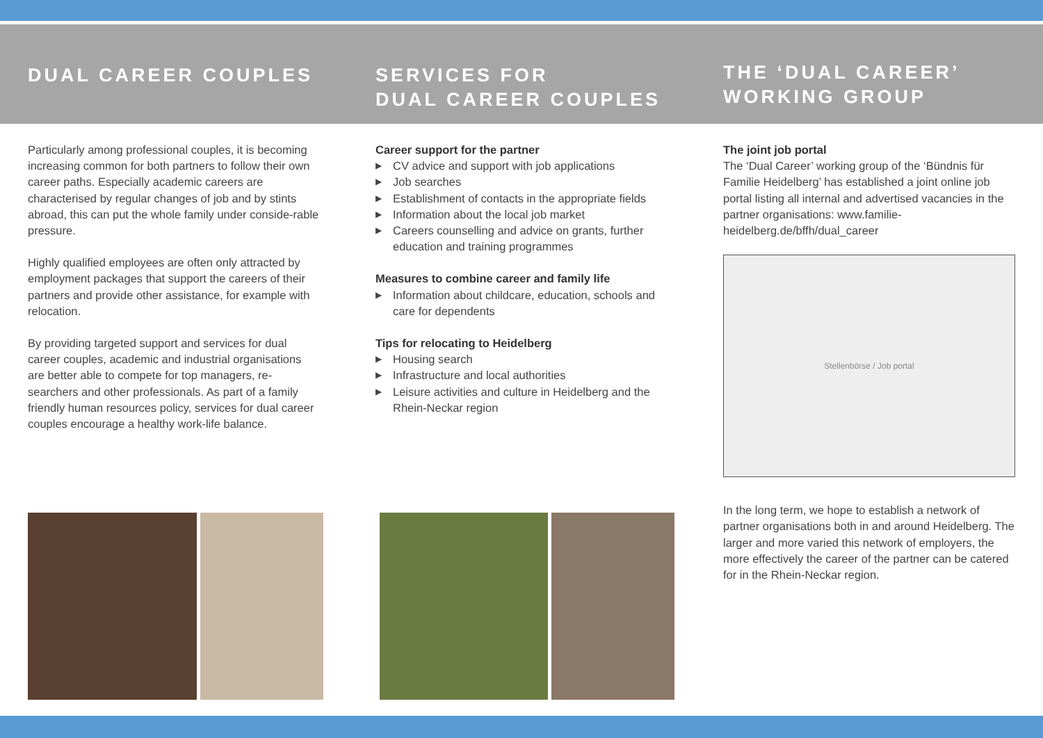DUAL CAREER COUPLES SERVICES FOR
DUAL CAREER COUPLES
THE ‘DUAL CAREER’
WORKING GROUP
Particularly among professional couples, it is becoming increasing common for both partners to follow their own career paths. Especially academic careers are characterised by regular changes of job and by stints abroad, this can put the whole family under conside-rable pressure.
Highly qualified employees are often only attracted by employment packages that support the careers of their partners and provide other assistance, for example with relocation.
By providing targeted support and services for dual career couples, academic and industrial organisations are better able to compete for top managers, re-searchers and other professionals. As part of a family friendly human resources policy, services for dual career couples encourage a healthy work-life balance.
Career support for the partner
▶ CV advice and support with job applications
▶ Job searches
▶ Establishment of contacts in the appropriate fields
▶ Information about the local job market
▶ Careers counselling and advice on grants, further education and training programmes
Measures to combine career and family life
▶ Information about childcare, education, schools and care for dependents
Tips for relocating to Heidelberg
▶ Housing search
▶ Infrastructure and local authorities
▶ Leisure activities and culture in Heidelberg and the Rhein-Neckar region
The joint job portal
The ‘Dual Career’ working group of the ‘Bündnis für Familie Heidelberg’ has established a joint online job portal listing all internal and advertised vacancies in the partner organisations: www.familie-heidelberg.de/bffh/dual_career
Stellenbörse / Job portal
In the long term, we hope to establish a network of partner organisations both in and around Heidelberg. The larger and more varied this network of employers, the more effectively the career of the partner can be catered for in the Rhein-Neckar region.